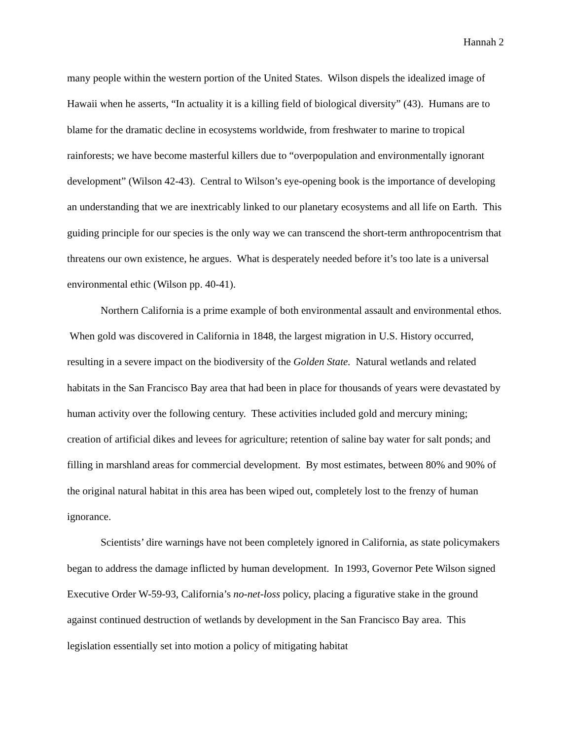Hannah 2
many people within the western portion of the United States. Wilson dispels the idealized image of Hawaii when he asserts, “In actuality it is a killing field of biological diversity” (43). Humans are to blame for the dramatic decline in ecosystems worldwide, from freshwater to marine to tropical rainforests; we have become masterful killers due to “overpopulation and environmentally ignorant development” (Wilson 42-43). Central to Wilson’s eye-opening book is the importance of developing an understanding that we are inextricably linked to our planetary ecosystems and all life on Earth. This guiding principle for our species is the only way we can transcend the short-term anthropocentrism that threatens our own existence, he argues. What is desperately needed before it’s too late is a universal environmental ethic (Wilson pp. 40-41).
Northern California is a prime example of both environmental assault and environmental ethos. When gold was discovered in California in 1848, the largest migration in U.S. History occurred, resulting in a severe impact on the biodiversity of the Golden State. Natural wetlands and related habitats in the San Francisco Bay area that had been in place for thousands of years were devastated by human activity over the following century. These activities included gold and mercury mining; creation of artificial dikes and levees for agriculture; retention of saline bay water for salt ponds; and filling in marshland areas for commercial development. By most estimates, between 80% and 90% of the original natural habitat in this area has been wiped out, completely lost to the frenzy of human ignorance.
Scientists’ dire warnings have not been completely ignored in California, as state policymakers began to address the damage inflicted by human development. In 1993, Governor Pete Wilson signed Executive Order W-59-93, California’s no-net-loss policy, placing a figurative stake in the ground against continued destruction of wetlands by development in the San Francisco Bay area. This legislation essentially set into motion a policy of mitigating habitat